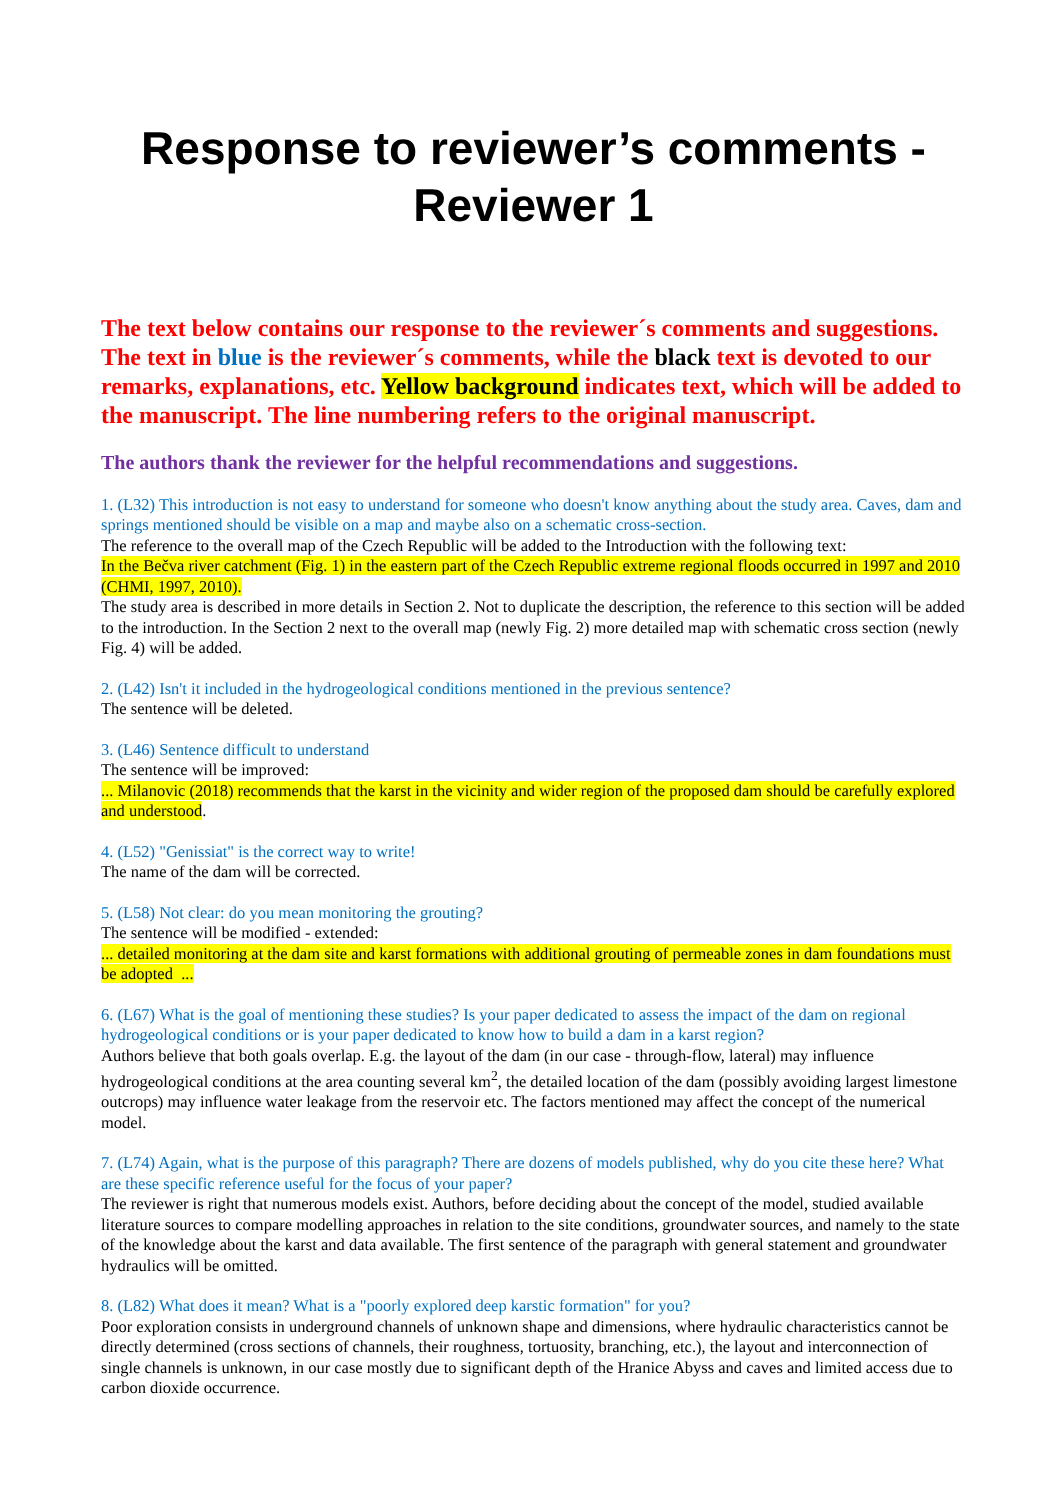Response to reviewer’s comments - Reviewer 1
The text below contains our response to the reviewer´s comments and suggestions. The text in blue is the reviewer´s comments, while the black text is devoted to our remarks, explanations, etc. Yellow background indicates text, which will be added to the manuscript. The line numbering refers to the original manuscript.
The authors thank the reviewer for the helpful recommendations and suggestions.
1. (L32) This introduction is not easy to understand for someone who doesn't know anything about the study area. Caves, dam and springs mentioned should be visible on a map and maybe also on a schematic cross-section.
The reference to the overall map of the Czech Republic will be added to the Introduction with the following text:
In the Bečva river catchment (Fig. 1) in the eastern part of the Czech Republic extreme regional floods occurred in 1997 and 2010 (CHMI, 1997, 2010).
The study area is described in more details in Section 2. Not to duplicate the description, the reference to this section will be added to the introduction. In the Section 2 next to the overall map (newly Fig. 2) more detailed map with schematic cross section (newly Fig. 4) will be added.
2. (L42) Isn't it included in the hydrogeological conditions mentioned in the previous sentence?
The sentence will be deleted.
3. (L46) Sentence difficult to understand
The sentence will be improved:
... Milanovic (2018) recommends that the karst in the vicinity and wider region of the proposed dam should be carefully explored and understood.
4. (L52) "Genissiat" is the correct way to write!
The name of the dam will be corrected.
5. (L58) Not clear: do you mean monitoring the grouting?
The sentence will be modified - extended:
... detailed monitoring at the dam site and karst formations with additional grouting of permeable zones in dam foundations must be adopted ...
6. (L67) What is the goal of mentioning these studies? Is your paper dedicated to assess the impact of the dam on regional hydrogeological conditions or is your paper dedicated to know how to build a dam in a karst region?
Authors believe that both goals overlap. E.g. the layout of the dam (in our case - through-flow, lateral) may influence hydrogeological conditions at the area counting several km<sup>2</sup>, the detailed location of the dam (possibly avoiding largest limestone outcrops) may influence water leakage from the reservoir etc. The factors mentioned may affect the concept of the numerical model.
7. (L74) Again, what is the purpose of this paragraph? There are dozens of models published, why do you cite these here? What are these specific reference useful for the focus of your paper?
The reviewer is right that numerous models exist. Authors, before deciding about the concept of the model, studied available literature sources to compare modelling approaches in relation to the site conditions, groundwater sources, and namely to the state of the knowledge about the karst and data available. The first sentence of the paragraph with general statement and groundwater hydraulics will be omitted.
8. (L82) What does it mean? What is a "poorly explored deep karstic formation" for you?
Poor exploration consists in underground channels of unknown shape and dimensions, where hydraulic characteristics cannot be directly determined (cross sections of channels, their roughness, tortuosity, branching, etc.), the layout and interconnection of single channels is unknown, in our case mostly due to significant depth of the Hranice Abyss and caves and limited access due to carbon dioxide occurrence.